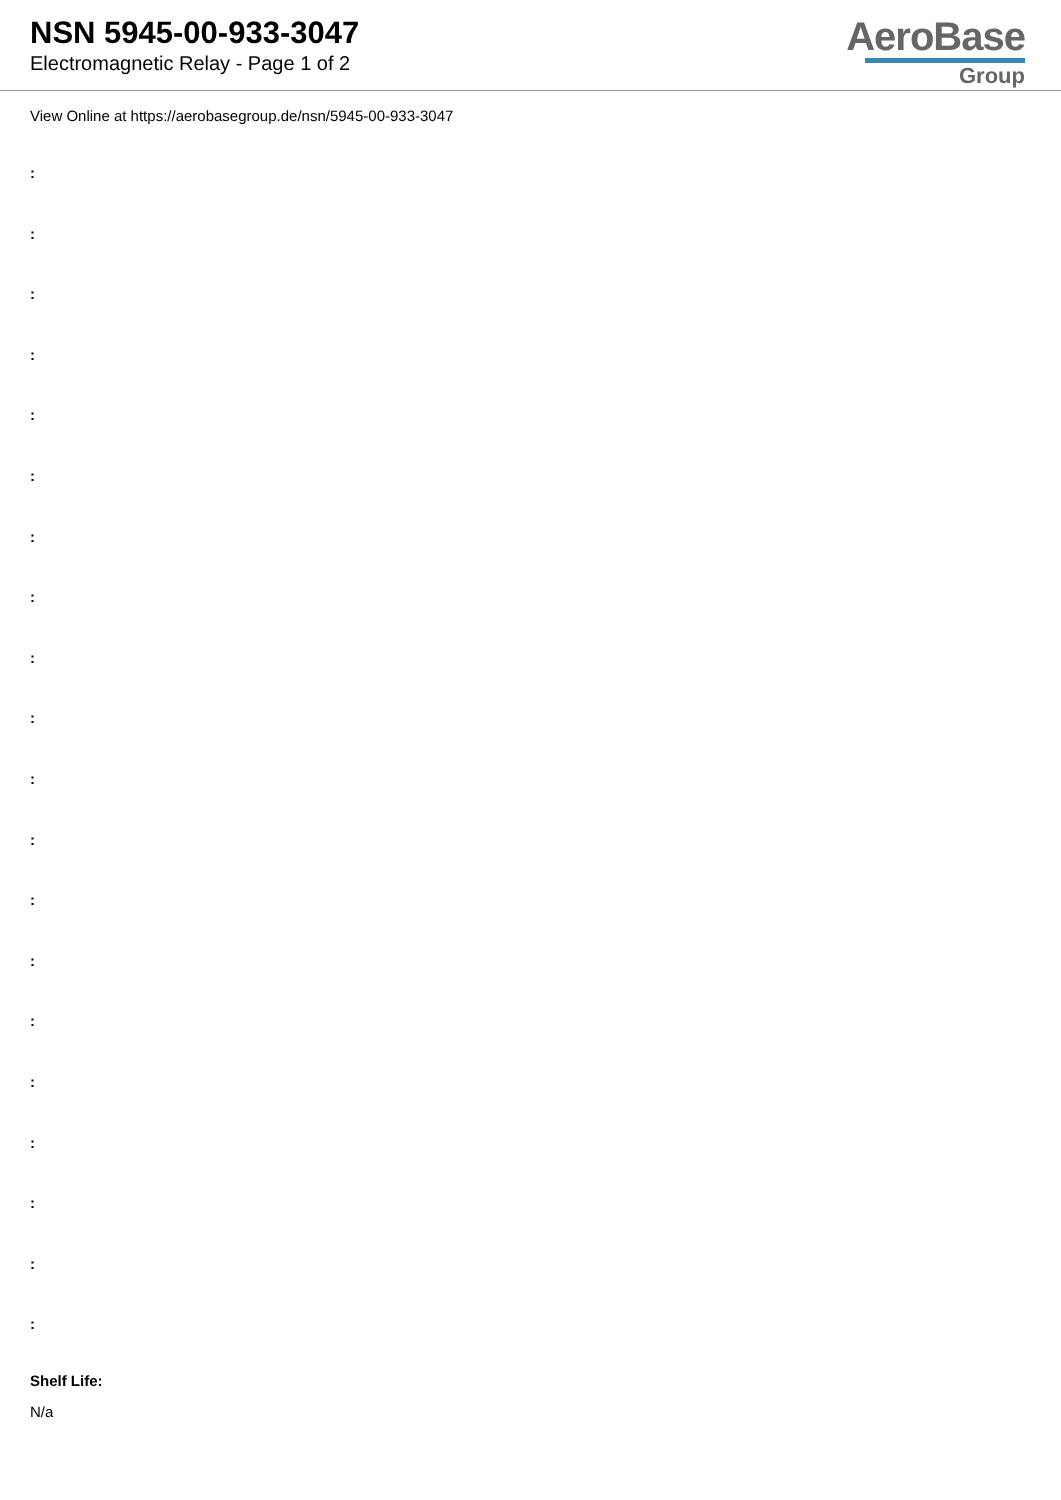NSN 5945-00-933-3047
Electromagnetic Relay - Page 1 of 2
AeroBase
Group
View Online at https://aerobasegroup.de/nsn/5945-00-933-3047
:
:
:
:
:
:
:
:
:
:
:
:
:
:
:
:
:
:
:
:
Shelf Life:
N/a